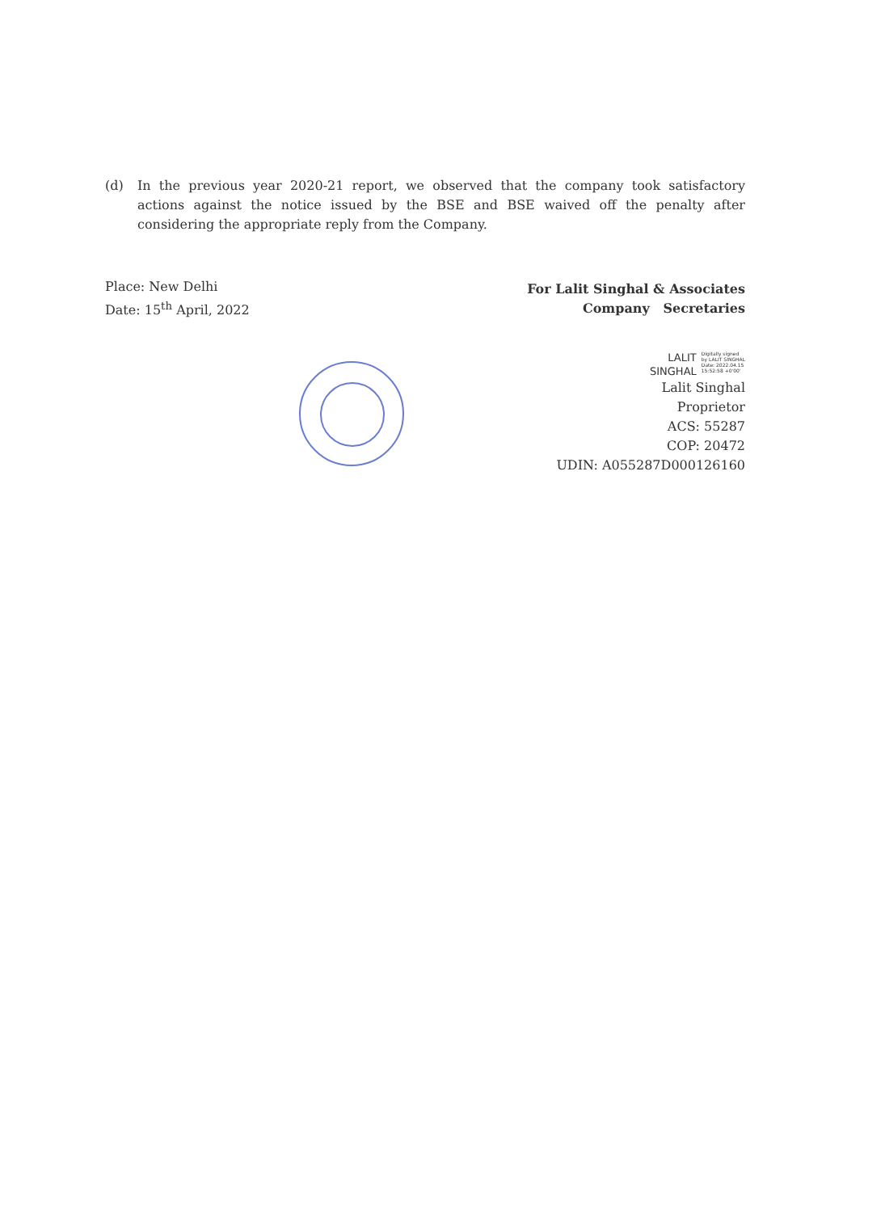(d) In the previous year 2020-21 report, we observed that the company took satisfactory actions against the notice issued by the BSE and BSE waived off the penalty after considering the appropriate reply from the Company.
Place: New Delhi
Date: 15<sup>th</sup> April, 2022
For Lalit Singhal & Associates
Company Secretaries
LALIT
SINGHAL
Digitally signed
by LALIT SINGHAL
Date: 2022.04.15
15:52:58 +0'00'
Lalit Singhal
Proprietor
ACS: 55287
COP: 20472
UDIN: A055287D000126160